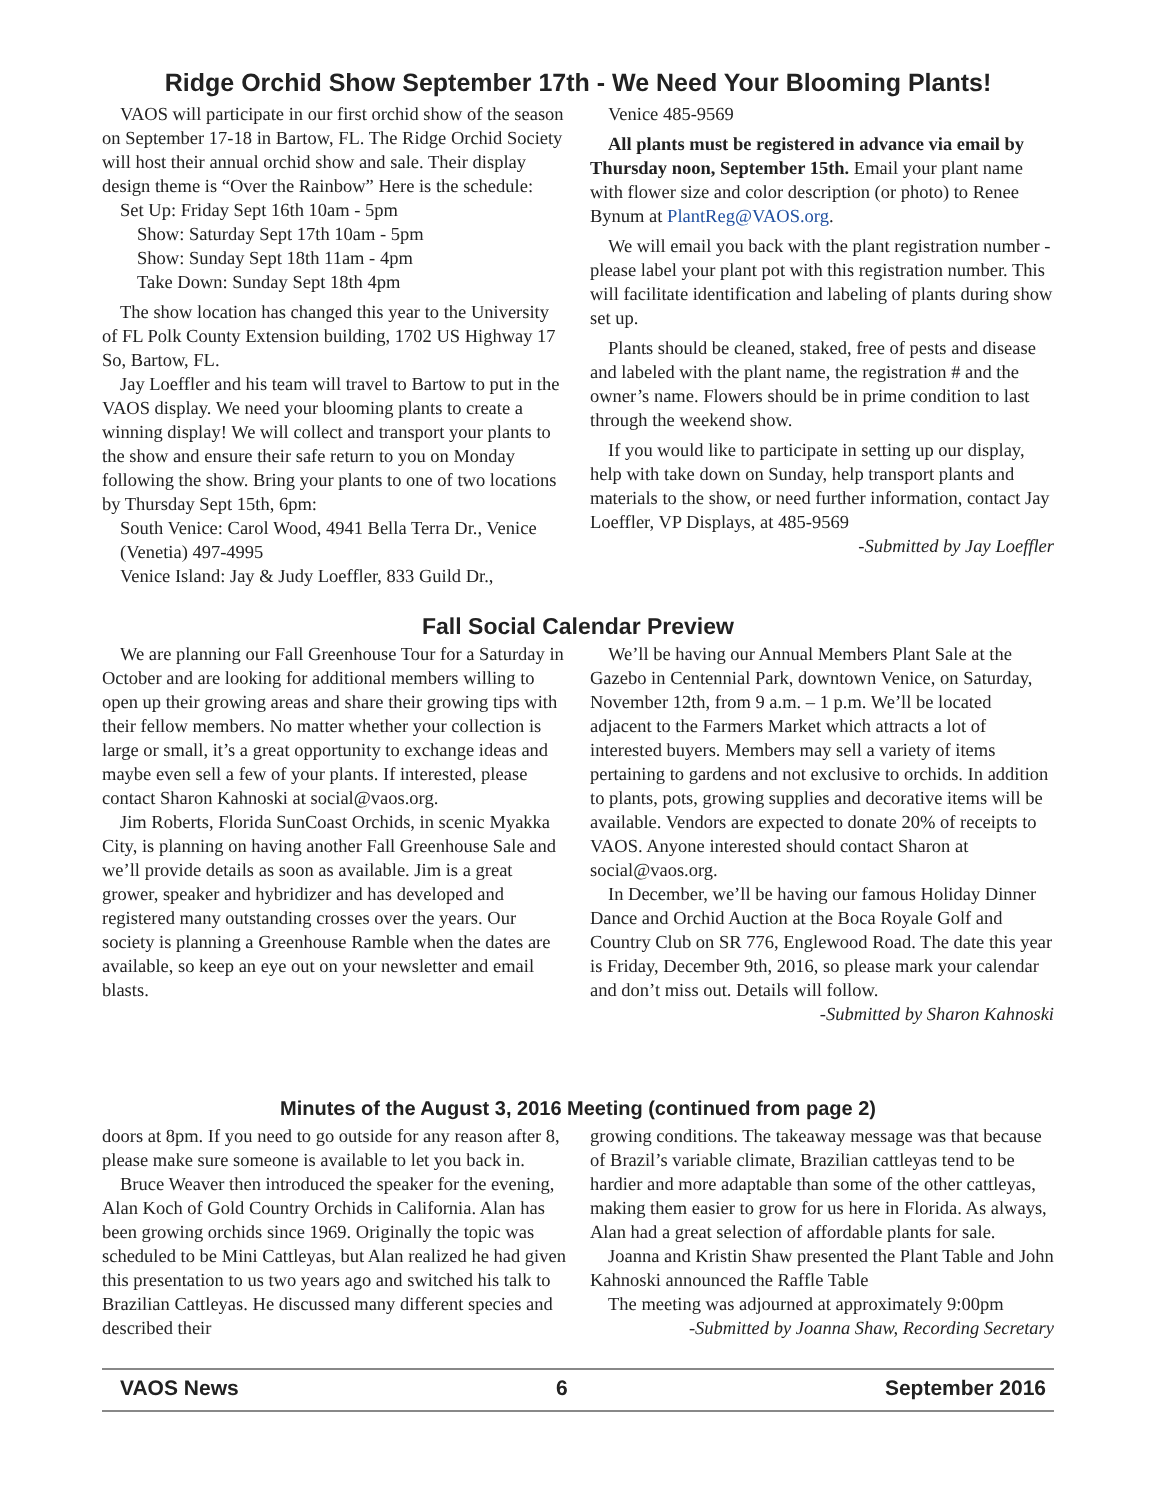Ridge Orchid Show September 17th - We Need Your Blooming Plants!
VAOS will participate in our first orchid show of the season on September 17-18 in Bartow, FL. The Ridge Orchid Society will host their annual orchid show and sale. Their display design theme is “Over the Rainbow” Here is the schedule:
Set Up: Friday Sept 16th 10am - 5pm
Show: Saturday Sept 17th 10am - 5pm
Show: Sunday Sept 18th 11am - 4pm
Take Down: Sunday Sept 18th 4pm
The show location has changed this year to the University of FL Polk County Extension building, 1702 US Highway 17 So, Bartow, FL.
Jay Loeffler and his team will travel to Bartow to put in the VAOS display. We need your blooming plants to create a winning display! We will collect and transport your plants to the show and ensure their safe return to you on Monday following the show. Bring your plants to one of two locations by Thursday Sept 15th, 6pm:
South Venice: Carol Wood, 4941 Bella Terra Dr., Venice (Venetia) 497-4995
Venice Island: Jay & Judy Loeffler, 833 Guild Dr.,
Venice 485-9569
All plants must be registered in advance via email by Thursday noon, September 15th. Email your plant name with flower size and color description (or photo) to Renee Bynum at PlantReg@VAOS.org.
We will email you back with the plant registration number - please label your plant pot with this registration number. This will facilitate identification and labeling of plants during show set up.
Plants should be cleaned, staked, free of pests and disease and labeled with the plant name, the registration # and the owner’s name. Flowers should be in prime condition to last through the weekend show.
If you would like to participate in setting up our display, help with take down on Sunday, help transport plants and materials to the show, or need further information, contact Jay Loeffler, VP Displays, at 485-9569
-Submitted by Jay Loeffler
Fall Social Calendar Preview
We are planning our Fall Greenhouse Tour for a Saturday in October and are looking for additional members willing to open up their growing areas and share their growing tips with their fellow members. No matter whether your collection is large or small, it’s a great opportunity to exchange ideas and maybe even sell a few of your plants. If interested, please contact Sharon Kahnoski at social@vaos.org.
Jim Roberts, Florida SunCoast Orchids, in scenic Myakka City, is planning on having another Fall Greenhouse Sale and we’ll provide details as soon as available. Jim is a great grower, speaker and hybridizer and has developed and registered many outstanding crosses over the years. Our society is planning a Greenhouse Ramble when the dates are available, so keep an eye out on your newsletter and email blasts.
We’ll be having our Annual Members Plant Sale at the Gazebo in Centennial Park, downtown Venice, on Saturday, November 12th, from 9 a.m. – 1 p.m. We’ll be located adjacent to the Farmers Market which attracts a lot of interested buyers. Members may sell a variety of items pertaining to gardens and not exclusive to orchids. In addition to plants, pots, growing supplies and decorative items will be available. Vendors are expected to donate 20% of receipts to VAOS. Anyone interested should contact Sharon at social@vaos.org.
In December, we’ll be having our famous Holiday Dinner Dance and Orchid Auction at the Boca Royale Golf and Country Club on SR 776, Englewood Road. The date this year is Friday, December 9th, 2016, so please mark your calendar and don’t miss out. Details will follow.
-Submitted by Sharon Kahnoski
Minutes of the August 3, 2016 Meeting (continued from page 2)
doors at 8pm. If you need to go outside for any reason after 8, please make sure someone is available to let you back in.
Bruce Weaver then introduced the speaker for the evening, Alan Koch of Gold Country Orchids in California. Alan has been growing orchids since 1969. Originally the topic was scheduled to be Mini Cattleyas, but Alan realized he had given this presentation to us two years ago and switched his talk to Brazilian Cattleyas. He discussed many different species and described their
growing conditions. The takeaway message was that because of Brazil’s variable climate, Brazilian cattleyas tend to be hardier and more adaptable than some of the other cattleyas, making them easier to grow for us here in Florida. As always, Alan had a great selection of affordable plants for sale.
Joanna and Kristin Shaw presented the Plant Table and John Kahnoski announced the Raffle Table
The meeting was adjourned at approximately 9:00pm
-Submitted by Joanna Shaw, Recording Secretary
VAOS News 6 September 2016